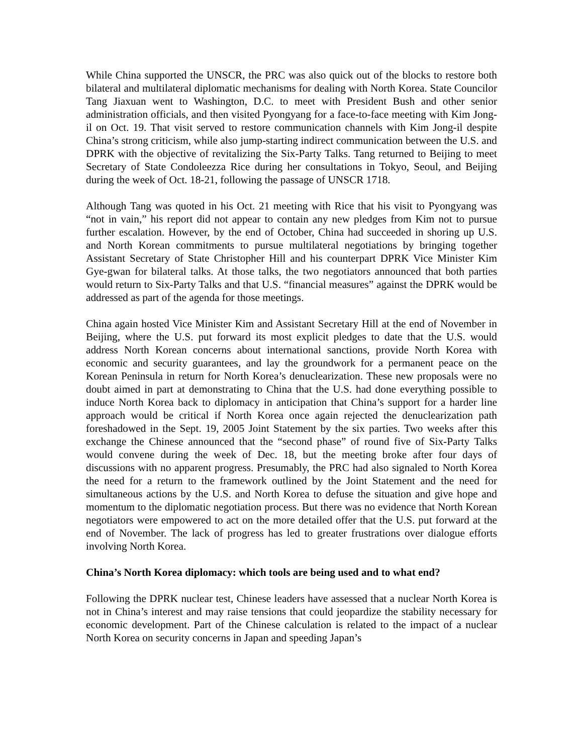While China supported the UNSCR, the PRC was also quick out of the blocks to restore both bilateral and multilateral diplomatic mechanisms for dealing with North Korea. State Councilor Tang Jiaxuan went to Washington, D.C. to meet with President Bush and other senior administration officials, and then visited Pyongyang for a face-to-face meeting with Kim Jong-il on Oct. 19. That visit served to restore communication channels with Kim Jong-il despite China’s strong criticism, while also jump-starting indirect communication between the U.S. and DPRK with the objective of revitalizing the Six-Party Talks. Tang returned to Beijing to meet Secretary of State Condoleezza Rice during her consultations in Tokyo, Seoul, and Beijing during the week of Oct. 18-21, following the passage of UNSCR 1718.
Although Tang was quoted in his Oct. 21 meeting with Rice that his visit to Pyongyang was “not in vain,” his report did not appear to contain any new pledges from Kim not to pursue further escalation. However, by the end of October, China had succeeded in shoring up U.S. and North Korean commitments to pursue multilateral negotiations by bringing together Assistant Secretary of State Christopher Hill and his counterpart DPRK Vice Minister Kim Gye-gwan for bilateral talks. At those talks, the two negotiators announced that both parties would return to Six-Party Talks and that U.S. “financial measures” against the DPRK would be addressed as part of the agenda for those meetings.
China again hosted Vice Minister Kim and Assistant Secretary Hill at the end of November in Beijing, where the U.S. put forward its most explicit pledges to date that the U.S. would address North Korean concerns about international sanctions, provide North Korea with economic and security guarantees, and lay the groundwork for a permanent peace on the Korean Peninsula in return for North Korea’s denuclearization. These new proposals were no doubt aimed in part at demonstrating to China that the U.S. had done everything possible to induce North Korea back to diplomacy in anticipation that China’s support for a harder line approach would be critical if North Korea once again rejected the denuclearization path foreshadowed in the Sept. 19, 2005 Joint Statement by the six parties. Two weeks after this exchange the Chinese announced that the “second phase” of round five of Six-Party Talks would convene during the week of Dec. 18, but the meeting broke after four days of discussions with no apparent progress. Presumably, the PRC had also signaled to North Korea the need for a return to the framework outlined by the Joint Statement and the need for simultaneous actions by the U.S. and North Korea to defuse the situation and give hope and momentum to the diplomatic negotiation process. But there was no evidence that North Korean negotiators were empowered to act on the more detailed offer that the U.S. put forward at the end of November. The lack of progress has led to greater frustrations over dialogue efforts involving North Korea.
China’s North Korea diplomacy: which tools are being used and to what end?
Following the DPRK nuclear test, Chinese leaders have assessed that a nuclear North Korea is not in China’s interest and may raise tensions that could jeopardize the stability necessary for economic development. Part of the Chinese calculation is related to the impact of a nuclear North Korea on security concerns in Japan and speeding Japan’s